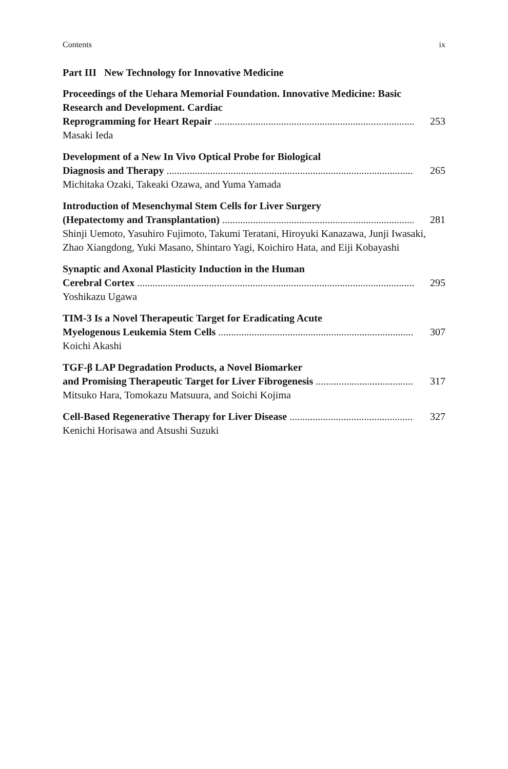Contents ix
Part III New Technology for Innovative Medicine
Proceedings of the Uehara Memorial Foundation. Innovative Medicine: Basic Research and Development. Cardiac
Reprogramming for Heart Repair 253
Masaki Ieda
Development of a New In Vivo Optical Probe for Biological
Diagnosis and Therapy 265
Michitaka Ozaki, Takeaki Ozawa, and Yuma Yamada
Introduction of Mesenchymal Stem Cells for Liver Surgery
(Hepatectomy and Transplantation) 281
Shinji Uemoto, Yasuhiro Fujimoto, Takumi Teratani, Hiroyuki Kanazawa, Junji Iwasaki, Zhao Xiangdong, Yuki Masano, Shintaro Yagi, Koichiro Hata, and Eiji Kobayashi
Synaptic and Axonal Plasticity Induction in the Human
Cerebral Cortex 295
Yoshikazu Ugawa
TIM-3 Is a Novel Therapeutic Target for Eradicating Acute
Myelogenous Leukemia Stem Cells 307
Koichi Akashi
TGF-β LAP Degradation Products, a Novel Biomarker
and Promising Therapeutic Target for Liver Fibrogenesis 317
Mitsuko Hara, Tomokazu Matsuura, and Soichi Kojima
Cell-Based Regenerative Therapy for Liver Disease 327
Kenichi Horisawa and Atsushi Suzuki